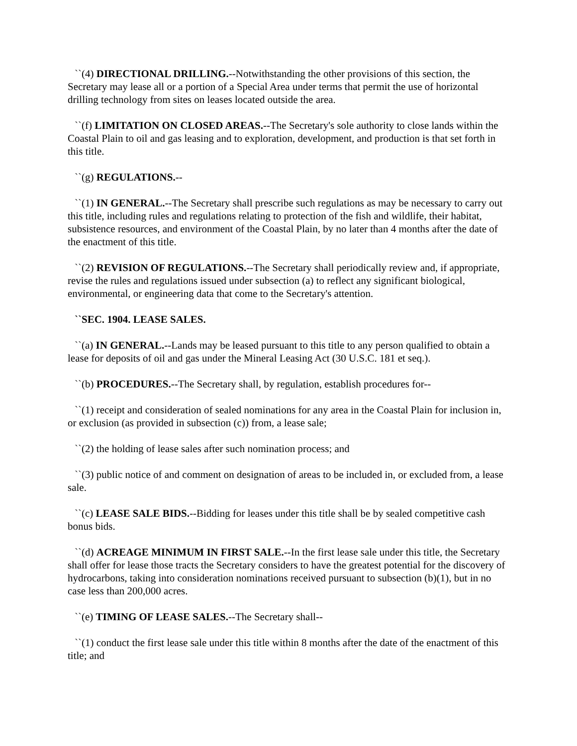``(4) DIRECTIONAL DRILLING.--Notwithstanding the other provisions of this section, the Secretary may lease all or a portion of a Special Area under terms that permit the use of horizontal drilling technology from sites on leases located outside the area.
``(f) LIMITATION ON CLOSED AREAS.--The Secretary's sole authority to close lands within the Coastal Plain to oil and gas leasing and to exploration, development, and production is that set forth in this title.
``(g) REGULATIONS.--
``(1) IN GENERAL.--The Secretary shall prescribe such regulations as may be necessary to carry out this title, including rules and regulations relating to protection of the fish and wildlife, their habitat, subsistence resources, and environment of the Coastal Plain, by no later than 4 months after the date of the enactment of this title.
``(2) REVISION OF REGULATIONS.--The Secretary shall periodically review and, if appropriate, revise the rules and regulations issued under subsection (a) to reflect any significant biological, environmental, or engineering data that come to the Secretary's attention.
``SEC. 1904. LEASE SALES.
``(a) IN GENERAL.--Lands may be leased pursuant to this title to any person qualified to obtain a lease for deposits of oil and gas under the Mineral Leasing Act (30 U.S.C. 181 et seq.).
``(b) PROCEDURES.--The Secretary shall, by regulation, establish procedures for--
``(1) receipt and consideration of sealed nominations for any area in the Coastal Plain for inclusion in, or exclusion (as provided in subsection (c)) from, a lease sale;
``(2) the holding of lease sales after such nomination process; and
``(3) public notice of and comment on designation of areas to be included in, or excluded from, a lease sale.
``(c) LEASE SALE BIDS.--Bidding for leases under this title shall be by sealed competitive cash bonus bids.
``(d) ACREAGE MINIMUM IN FIRST SALE.--In the first lease sale under this title, the Secretary shall offer for lease those tracts the Secretary considers to have the greatest potential for the discovery of hydrocarbons, taking into consideration nominations received pursuant to subsection (b)(1), but in no case less than 200,000 acres.
``(e) TIMING OF LEASE SALES.--The Secretary shall--
``(1) conduct the first lease sale under this title within 8 months after the date of the enactment of this title; and